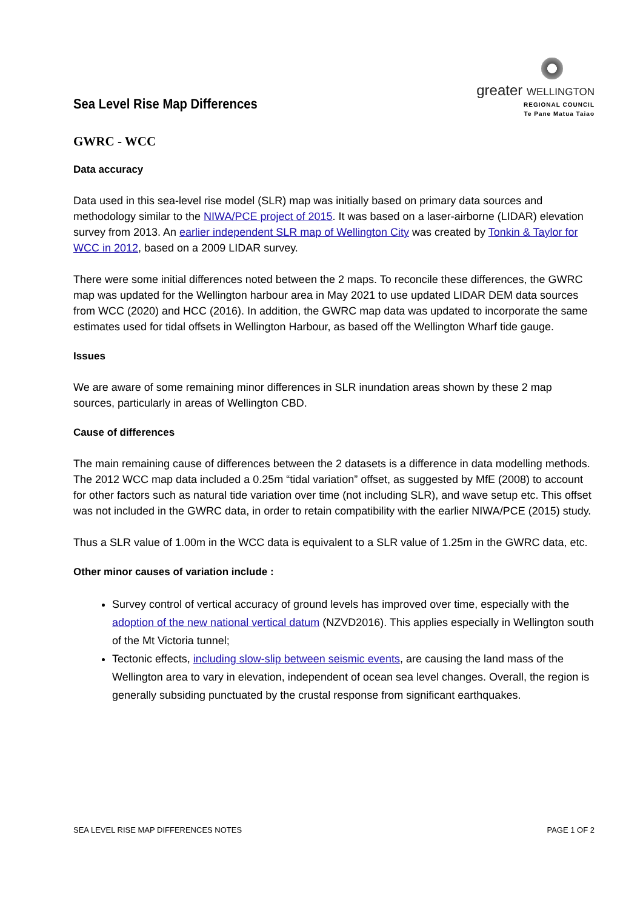Sea Level Rise Map Differences
greater WELLINGTON
REGIONAL COUNCIL
Te Pane Matua Taiao
GWRC - WCC
Data accuracy
Data used in this sea-level rise model (SLR) map was initially based on primary data sources and methodology similar to the NIWA/PCE project of 2015. It was based on a laser-airborne (LIDAR) elevation survey from 2013. An earlier independent SLR map of Wellington City was created by Tonkin & Taylor for WCC in 2012, based on a 2009 LIDAR survey.
There were some initial differences noted between the 2 maps. To reconcile these differences, the GWRC map was updated for the Wellington harbour area in May 2021 to use updated LIDAR DEM data sources from WCC (2020) and HCC (2016). In addition, the GWRC map data was updated to incorporate the same estimates used for tidal offsets in Wellington Harbour, as based off the Wellington Wharf tide gauge.
Issues
We are aware of some remaining minor differences in SLR inundation areas shown by these 2 map sources, particularly in areas of Wellington CBD.
Cause of differences
The main remaining cause of differences between the 2 datasets is a difference in data modelling methods. The 2012 WCC map data included a 0.25m “tidal variation” offset, as suggested by MfE (2008) to account for other factors such as natural tide variation over time (not including SLR), and wave setup etc. This offset was not included in the GWRC data, in order to retain compatibility with the earlier NIWA/PCE (2015) study.
Thus a SLR value of 1.00m in the WCC data is equivalent to a SLR value of 1.25m in the GWRC data, etc.
Other minor causes of variation include :
Survey control of vertical accuracy of ground levels has improved over time, especially with the adoption of the new national vertical datum (NZVD2016). This applies especially in Wellington south of the Mt Victoria tunnel;
Tectonic effects, including slow-slip between seismic events, are causing the land mass of the Wellington area to vary in elevation, independent of ocean sea level changes. Overall, the region is generally subsiding punctuated by the crustal response from significant earthquakes.
SEA LEVEL RISE MAP DIFFERENCES NOTES PAGE 1 OF 2